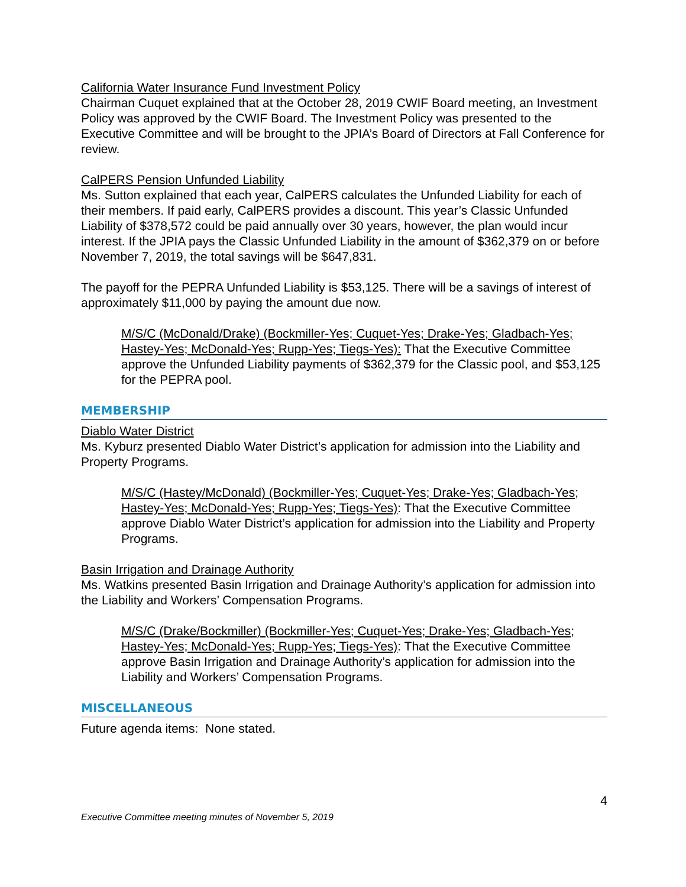California Water Insurance Fund Investment Policy
Chairman Cuquet explained that at the October 28, 2019 CWIF Board meeting, an Investment Policy was approved by the CWIF Board. The Investment Policy was presented to the Executive Committee and will be brought to the JPIA’s Board of Directors at Fall Conference for review.
CalPERS Pension Unfunded Liability
Ms. Sutton explained that each year, CalPERS calculates the Unfunded Liability for each of their members. If paid early, CalPERS provides a discount. This year’s Classic Unfunded Liability of $378,572 could be paid annually over 30 years, however, the plan would incur interest. If the JPIA pays the Classic Unfunded Liability in the amount of $362,379 on or before November 7, 2019, the total savings will be $647,831.
The payoff for the PEPRA Unfunded Liability is $53,125. There will be a savings of interest of approximately $11,000 by paying the amount due now.
M/S/C (McDonald/Drake) (Bockmiller-Yes; Cuquet-Yes; Drake-Yes; Gladbach-Yes; Hastey-Yes; McDonald-Yes; Rupp-Yes; Tiegs-Yes): That the Executive Committee approve the Unfunded Liability payments of $362,379 for the Classic pool, and $53,125 for the PEPRA pool.
MEMBERSHIP
Diablo Water District
Ms. Kyburz presented Diablo Water District’s application for admission into the Liability and Property Programs.
M/S/C (Hastey/McDonald) (Bockmiller-Yes; Cuquet-Yes; Drake-Yes; Gladbach-Yes; Hastey-Yes; McDonald-Yes; Rupp-Yes; Tiegs-Yes): That the Executive Committee approve Diablo Water District’s application for admission into the Liability and Property Programs.
Basin Irrigation and Drainage Authority
Ms. Watkins presented Basin Irrigation and Drainage Authority’s application for admission into the Liability and Workers’ Compensation Programs.
M/S/C (Drake/Bockmiller) (Bockmiller-Yes; Cuquet-Yes; Drake-Yes; Gladbach-Yes; Hastey-Yes; McDonald-Yes; Rupp-Yes; Tiegs-Yes): That the Executive Committee approve Basin Irrigation and Drainage Authority’s application for admission into the Liability and Workers’ Compensation Programs.
MISCELLANEOUS
Future agenda items: None stated.
4
Executive Committee meeting minutes of November 5, 2019